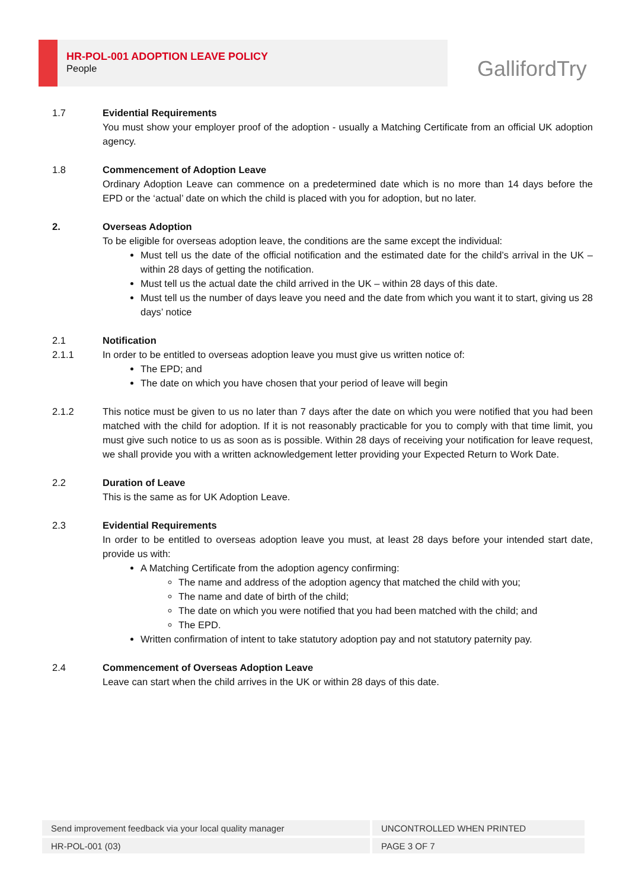HR-POL-001 ADOPTION LEAVE POLICY
People
GallifordTry
1.7 Evidential Requirements
You must show your employer proof of the adoption - usually a Matching Certificate from an official UK adoption agency.
1.8 Commencement of Adoption Leave
Ordinary Adoption Leave can commence on a predetermined date which is no more than 14 days before the EPD or the ‘actual’ date on which the child is placed with you for adoption, but no later.
2. Overseas Adoption
To be eligible for overseas adoption leave, the conditions are the same except the individual:
Must tell us the date of the official notification and the estimated date for the child’s arrival in the UK – within 28 days of getting the notification.
Must tell us the actual date the child arrived in the UK – within 28 days of this date.
Must tell us the number of days leave you need and the date from which you want it to start, giving us 28 days’ notice
2.1 Notification
2.1.1 In order to be entitled to overseas adoption leave you must give us written notice of:
The EPD; and
The date on which you have chosen that your period of leave will begin
2.1.2 This notice must be given to us no later than 7 days after the date on which you were notified that you had been matched with the child for adoption. If it is not reasonably practicable for you to comply with that time limit, you must give such notice to us as soon as is possible. Within 28 days of receiving your notification for leave request, we shall provide you with a written acknowledgement letter providing your Expected Return to Work Date.
2.2 Duration of Leave
This is the same as for UK Adoption Leave.
2.3 Evidential Requirements
In order to be entitled to overseas adoption leave you must, at least 28 days before your intended start date, provide us with:
A Matching Certificate from the adoption agency confirming:
The name and address of the adoption agency that matched the child with you;
The name and date of birth of the child;
The date on which you were notified that you had been matched with the child; and
The EPD.
Written confirmation of intent to take statutory adoption pay and not statutory paternity pay.
2.4 Commencement of Overseas Adoption Leave
Leave can start when the child arrives in the UK or within 28 days of this date.
| Send improvement feedback via your local quality manager | UNCONTROLLED WHEN PRINTED |
| HR-POL-001 (03) | PAGE 3 OF 7 |